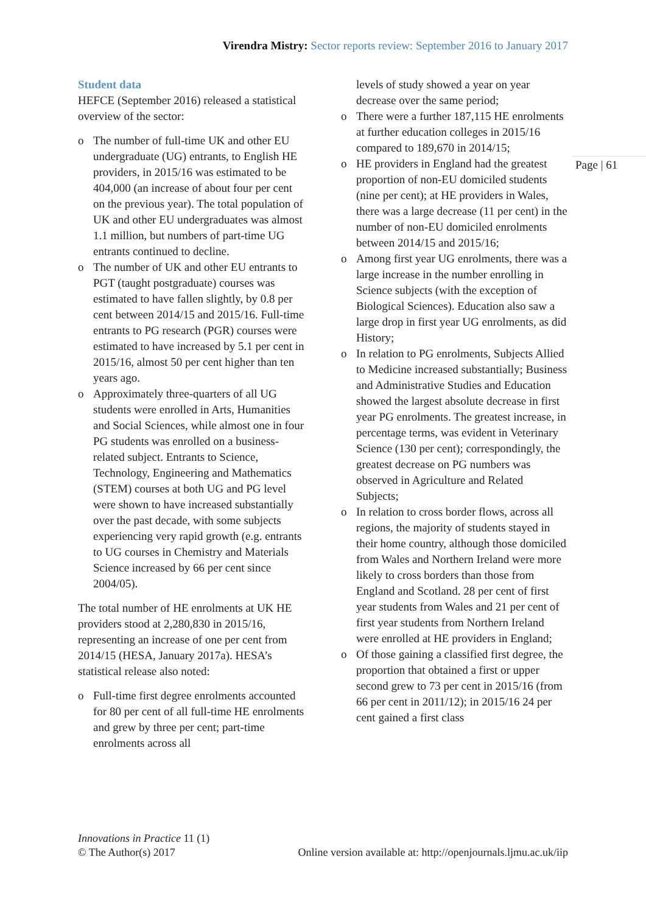Virendra Mistry: Sector reports review: September 2016 to January 2017
Student data
HEFCE (September 2016) released a statistical overview of the sector:
o The number of full-time UK and other EU undergraduate (UG) entrants, to English HE providers, in 2015/16 was estimated to be 404,000 (an increase of about four per cent on the previous year). The total population of UK and other EU undergraduates was almost 1.1 million, but numbers of part-time UG entrants continued to decline.
o The number of UK and other EU entrants to PGT (taught postgraduate) courses was estimated to have fallen slightly, by 0.8 per cent between 2014/15 and 2015/16. Full-time entrants to PG research (PGR) courses were estimated to have increased by 5.1 per cent in 2015/16, almost 50 per cent higher than ten years ago.
o Approximately three-quarters of all UG students were enrolled in Arts, Humanities and Social Sciences, while almost one in four PG students was enrolled on a business-related subject. Entrants to Science, Technology, Engineering and Mathematics (STEM) courses at both UG and PG level were shown to have increased substantially over the past decade, with some subjects experiencing very rapid growth (e.g. entrants to UG courses in Chemistry and Materials Science increased by 66 per cent since 2004/05).
The total number of HE enrolments at UK HE providers stood at 2,280,830 in 2015/16, representing an increase of one per cent from 2014/15 (HESA, January 2017a). HESA’s statistical release also noted:
o Full-time first degree enrolments accounted for 80 per cent of all full-time HE enrolments and grew by three per cent; part-time enrolments across all
levels of study showed a year on year decrease over the same period;
o There were a further 187,115 HE enrolments at further education colleges in 2015/16 compared to 189,670 in 2014/15;
o HE providers in England had the greatest proportion of non-EU domiciled students (nine per cent); at HE providers in Wales, there was a large decrease (11 per cent) in the number of non-EU domiciled enrolments between 2014/15 and 2015/16;
o Among first year UG enrolments, there was a large increase in the number enrolling in Science subjects (with the exception of Biological Sciences). Education also saw a large drop in first year UG enrolments, as did History;
o In relation to PG enrolments, Subjects Allied to Medicine increased substantially; Business and Administrative Studies and Education showed the largest absolute decrease in first year PG enrolments. The greatest increase, in percentage terms, was evident in Veterinary Science (130 per cent); correspondingly, the greatest decrease on PG numbers was observed in Agriculture and Related Subjects;
o In relation to cross border flows, across all regions, the majority of students stayed in their home country, although those domiciled from Wales and Northern Ireland were more likely to cross borders than those from England and Scotland. 28 per cent of first year students from Wales and 21 per cent of first year students from Northern Ireland were enrolled at HE providers in England;
o Of those gaining a classified first degree, the proportion that obtained a first or upper second grew to 73 per cent in 2015/16 (from 66 per cent in 2011/12); in 2015/16 24 per cent gained a first class
Page | 61
Innovations in Practice 11 (1)
© The Author(s) 2017 Online version available at: http://openjournals.ljmu.ac.uk/iip